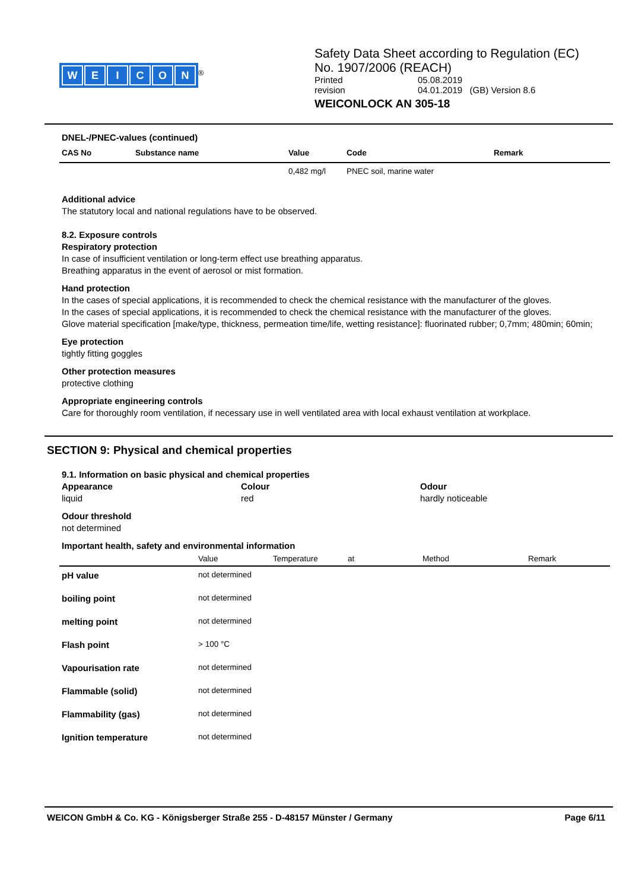WEICON
<sup>®</sup>
Safety Data Sheet according to Regulation (EC)
No. 1907/2006 (REACH)
| Printed | 05.08.2019 |
| revision | 04.01.2019 (GB) Version 8.6 |
WEICONLOCK AN 305-18
DNEL-/PNEC-values (continued)
| CAS No | Substance name | Value | Code | Remark |
| --- | --- | --- | --- | --- |
| | | 0,482 mg/l | PNEC soil, marine water | |
Additional advice
The statutory local and national regulations have to be observed.
8.2. Exposure controls
Respiratory protection
In case of insufficient ventilation or long-term effect use breathing apparatus.
Breathing apparatus in the event of aerosol or mist formation.
Hand protection
In the cases of special applications, it is recommended to check the chemical resistance with the manufacturer of the gloves.
In the cases of special applications, it is recommended to check the chemical resistance with the manufacturer of the gloves.
Glove material specification [make/type, thickness, permeation time/life, wetting resistance]: fluorinated rubber; 0,7mm; 480min; 60min;
Eye protection
tightly fitting goggles
Other protection measures
protective clothing
Appropriate engineering controls
Care for thoroughly room ventilation, if necessary use in well ventilated area with local exhaust ventilation at workplace.
SECTION 9: Physical and chemical properties
9.1. Information on basic physical and chemical properties
Appearance
liquid
Colour
red
Odour
hardly noticeable
Odour threshold
not determined
Important health, safety and environmental information
| | Value | Temperature | at | Method | Remark |
| --- | --- | --- | --- | --- | --- |
| pH value | not determined | | | | |
| boiling point | not determined | | | | |
| melting point | not determined | | | | |
| Flash point | > 100 °C | | | | |
| Vapourisation rate | not determined | | | | |
| Flammable (solid) | not determined | | | | |
| Flammability (gas) | not determined | | | | |
| Ignition temperature | not determined | | | | |
WEICON GmbH & Co. KG - Königsberger Straße 255 - D-48157 Münster / Germany Page 6/11